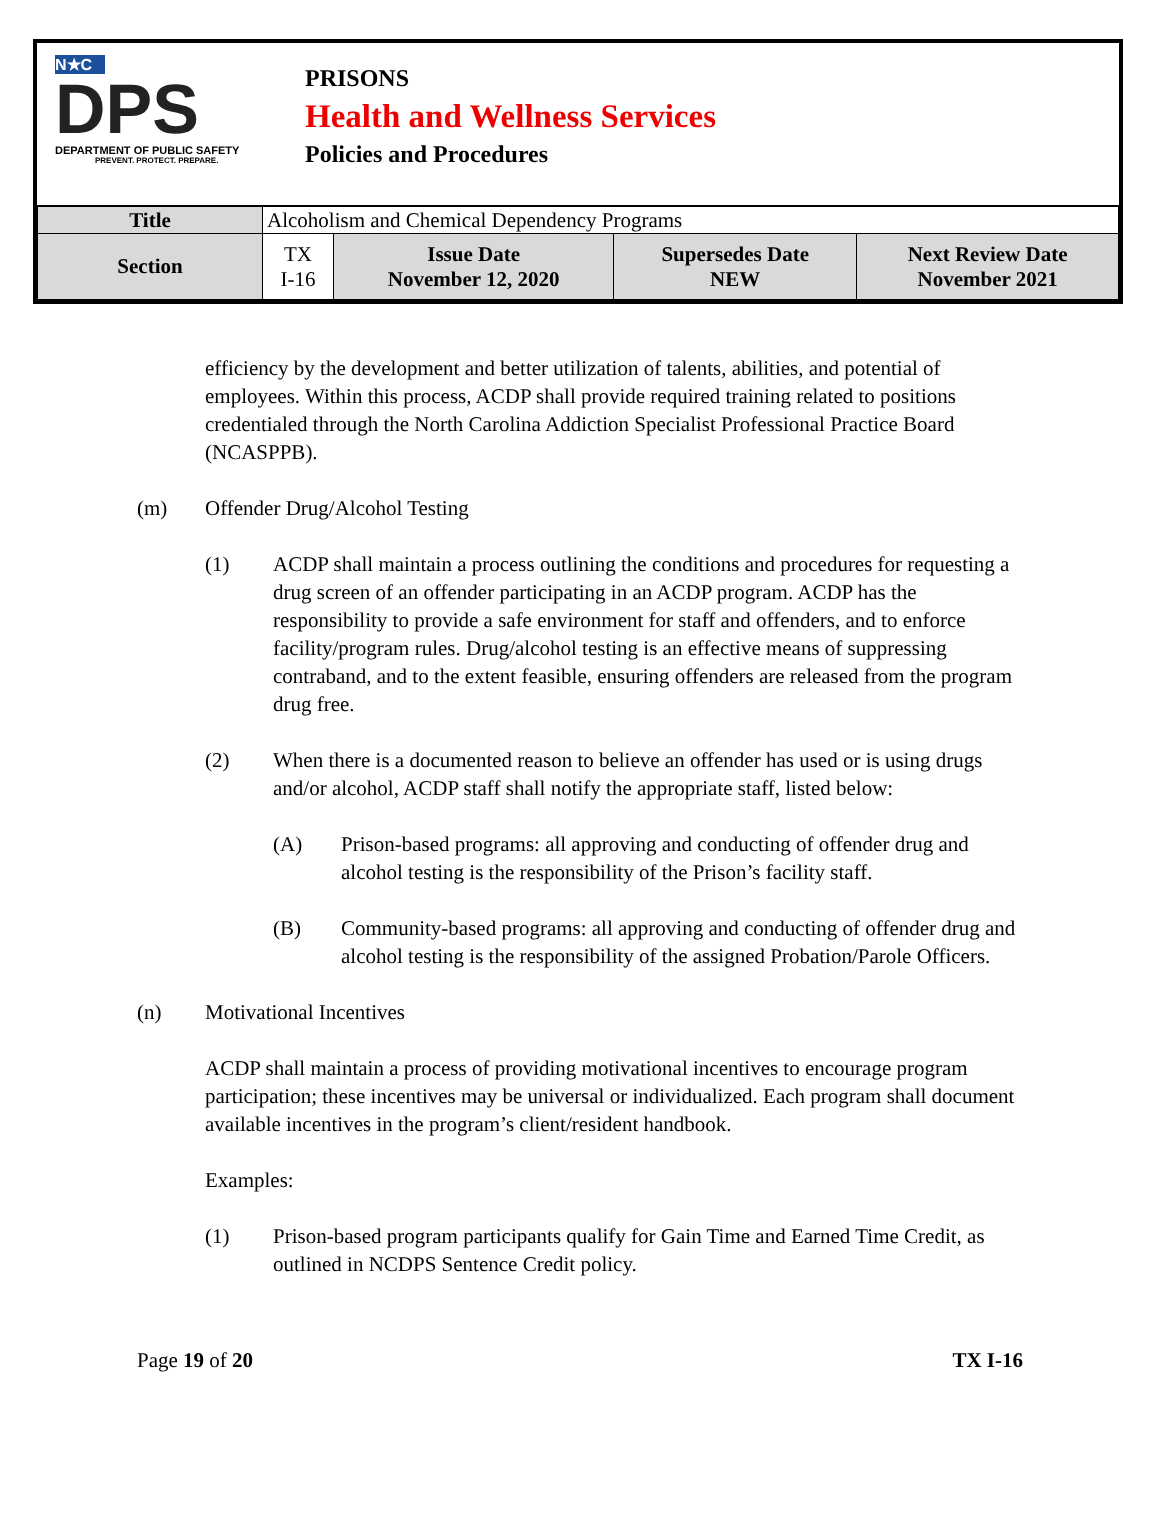N★C
DPS
DEPARTMENT OF PUBLIC SAFETY
PREVENT. PROTECT. PREPARE.
PRISONS
Health and Wellness Services
Policies and Procedures
| Title | Alcoholism and Chemical Dependency Programs | | | |
| Section | TX I-16 | Issue Date November 12, 2020 | Supersedes Date NEW | Next Review Date November 2021 |
efficiency by the development and better utilization of talents, abilities, and potential of employees. Within this process, ACDP shall provide required training related to positions credentialed through the North Carolina Addiction Specialist Professional Practice Board (NCASPPB).
(m) Offender Drug/Alcohol Testing
(1) ACDP shall maintain a process outlining the conditions and procedures for requesting a drug screen of an offender participating in an ACDP program. ACDP has the responsibility to provide a safe environment for staff and offenders, and to enforce facility/program rules. Drug/alcohol testing is an effective means of suppressing contraband, and to the extent feasible, ensuring offenders are released from the program drug free.
(2) When there is a documented reason to believe an offender has used or is using drugs and/or alcohol, ACDP staff shall notify the appropriate staff, listed below:
(A) Prison-based programs: all approving and conducting of offender drug and alcohol testing is the responsibility of the Prison’s facility staff.
(B) Community-based programs: all approving and conducting of offender drug and alcohol testing is the responsibility of the assigned Probation/Parole Officers.
(n) Motivational Incentives
ACDP shall maintain a process of providing motivational incentives to encourage program participation; these incentives may be universal or individualized. Each program shall document available incentives in the program’s client/resident handbook.
Examples:
(1) Prison-based program participants qualify for Gain Time and Earned Time Credit, as outlined in NCDPS Sentence Credit policy.
Page 19 of 20 TX I-16